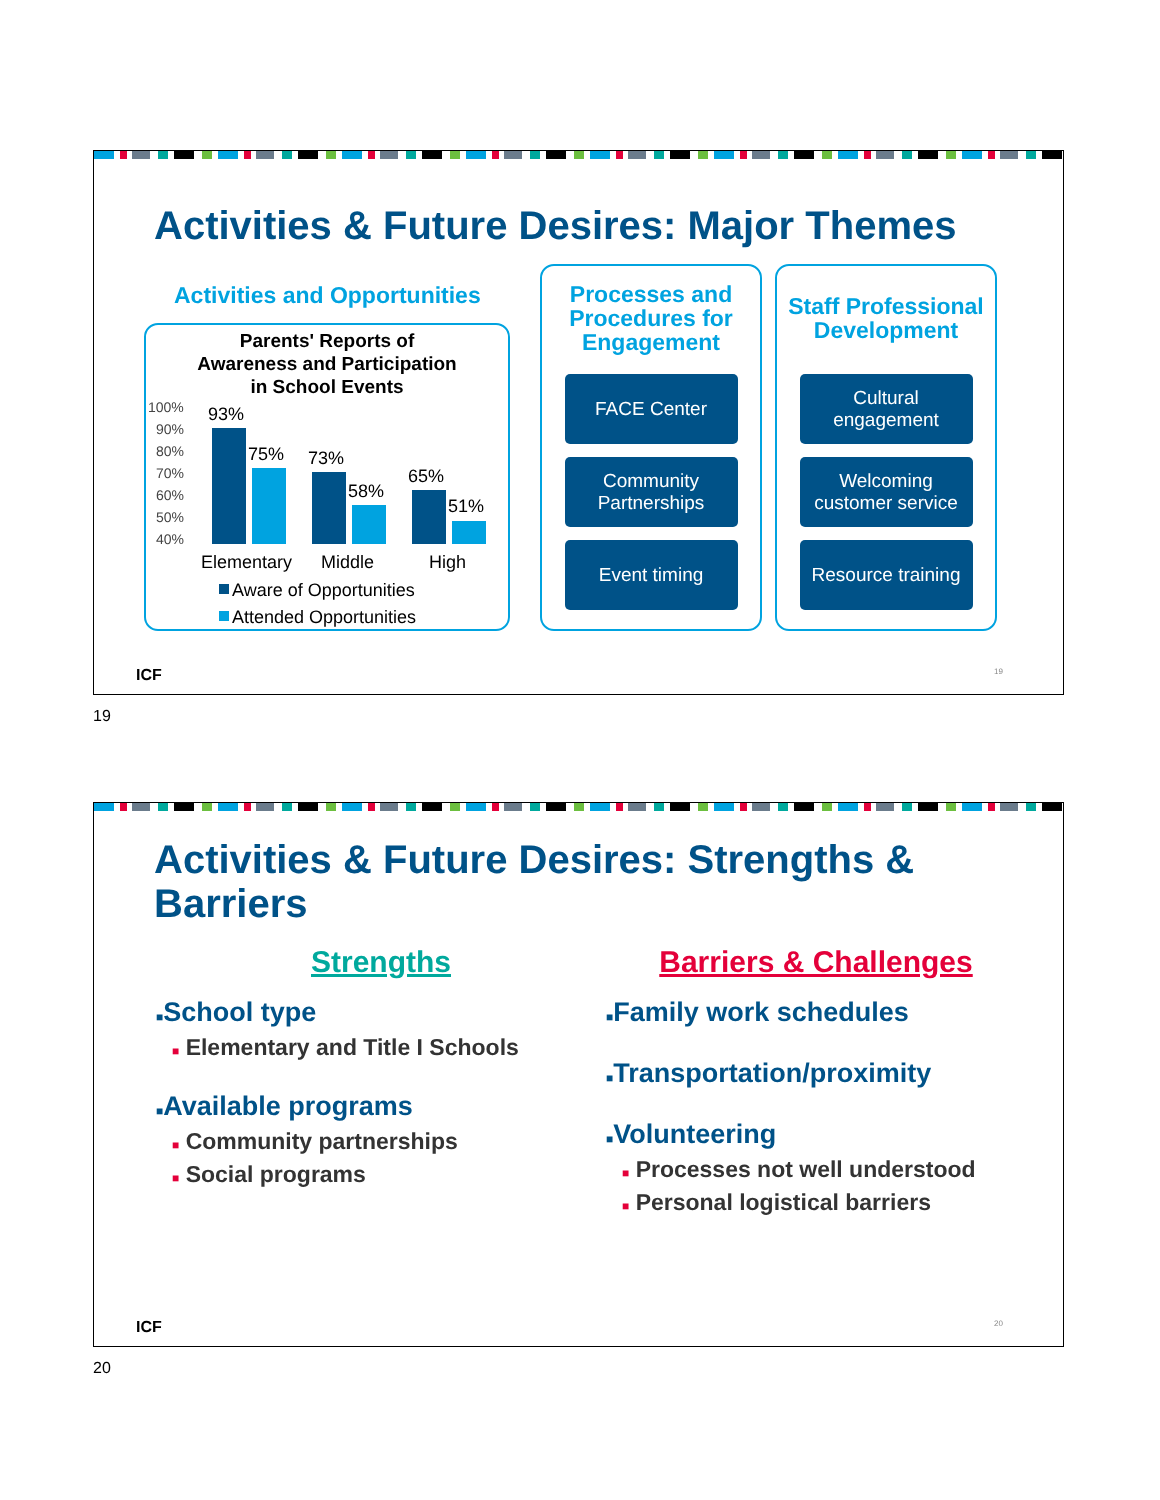Activities & Future Desires: Major Themes
Activities and Opportunities
Parents' Reports of
Awareness and Participation
in School Events
100%
90%
80%
70%
60%
50%
40%
93%
75%
73%
58%
65%
51%
Elementary
Middle
High
Aware of Opportunities
Attended Opportunities
Processes and Procedures for Engagement
FACE Center
Community Partnerships
Event timing
Staff Professional Development
Cultural engagement
Welcoming customer service
Resource training
ICF 19
19
Activities & Future Desires: Strengths &
Barriers
Strengths
■School type
■ Elementary and Title I Schools
■Available programs
■ Community partnerships
■ Social programs
Barriers & Challenges
■Family work schedules
■Transportation/proximity
■Volunteering
■ Processes not well understood
■ Personal logistical barriers
ICF 20
20